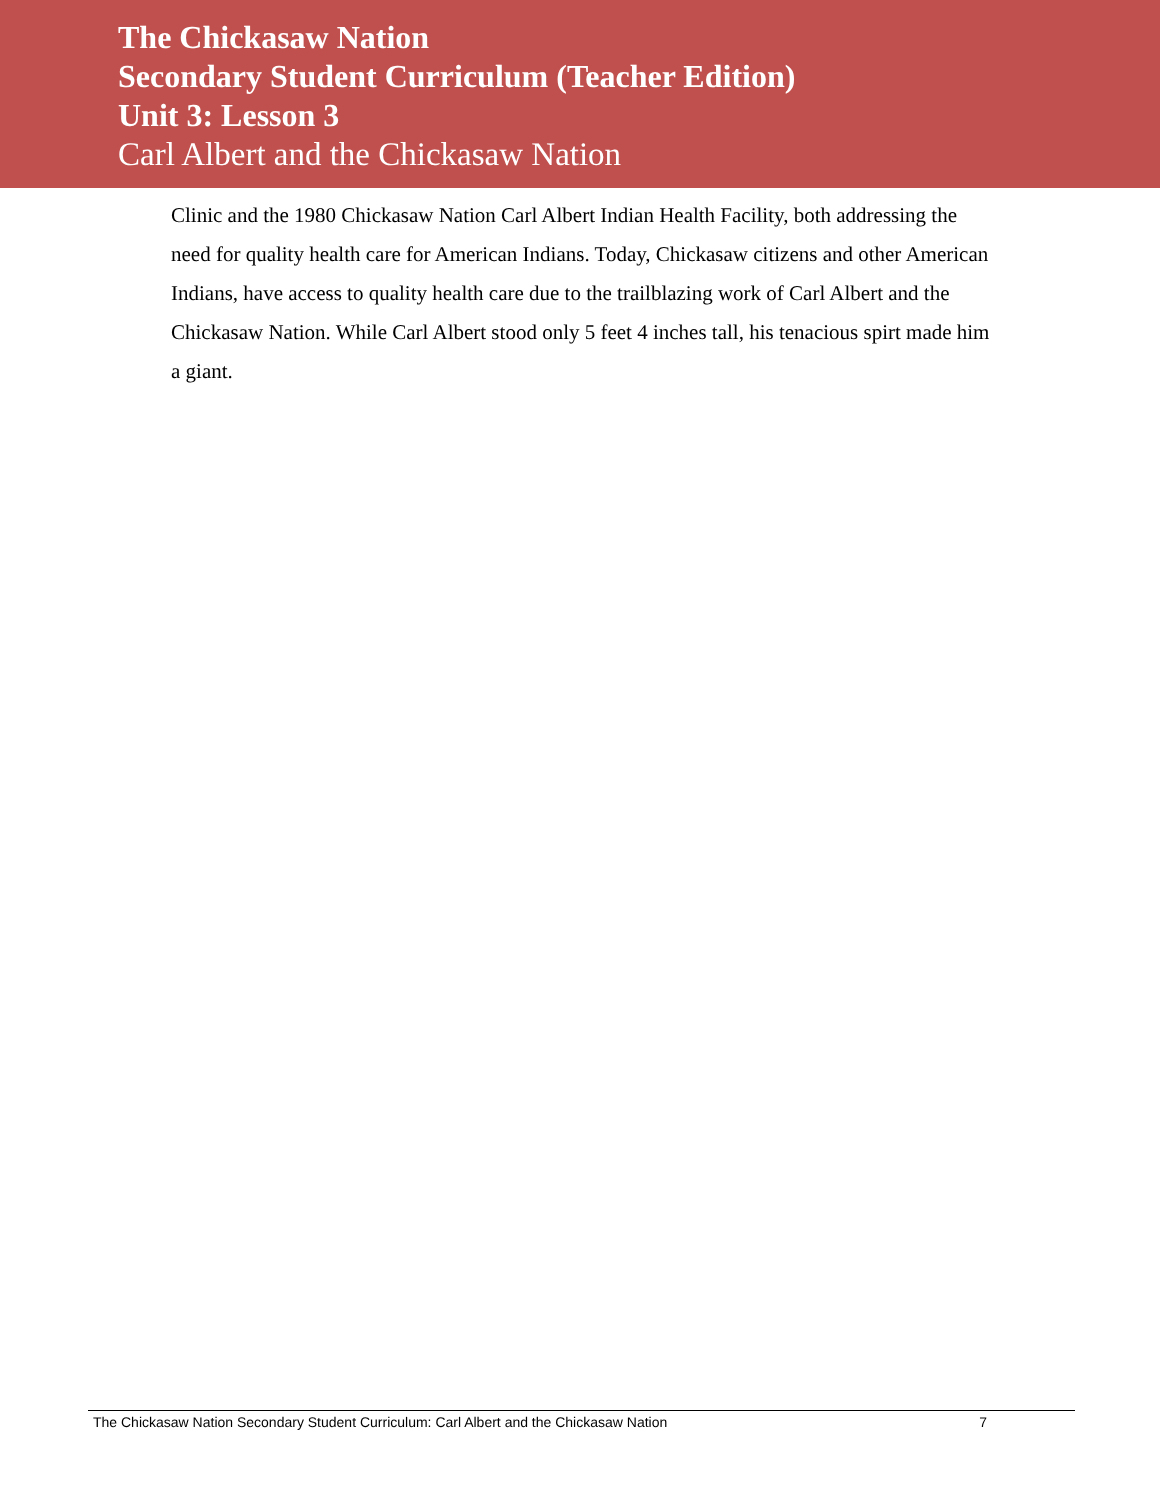The Chickasaw Nation
Secondary Student Curriculum (Teacher Edition)
Unit 3: Lesson 3
Carl Albert and the Chickasaw Nation
Clinic and the 1980 Chickasaw Nation Carl Albert Indian Health Facility, both addressing the need for quality health care for American Indians. Today, Chickasaw citizens and other American Indians, have access to quality health care due to the trailblazing work of Carl Albert and the Chickasaw Nation. While Carl Albert stood only 5 feet 4 inches tall, his tenacious spirt made him a giant.
The Chickasaw Nation Secondary Student Curriculum: Carl Albert and the Chickasaw Nation 7